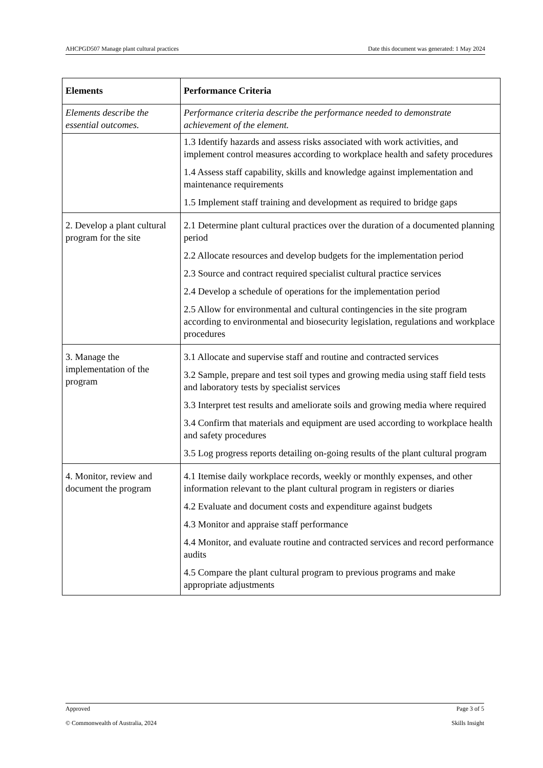AHCPGD507 Manage plant cultural practices Date this document was generated: 1 May 2024
| Elements | Performance Criteria |
| --- | --- |
| Elements describe the essential outcomes. | Performance criteria describe the performance needed to demonstrate achievement of the element. |
| | 1.3 Identify hazards and assess risks associated with work activities, and implement control measures according to workplace health and safety procedures 1.4 Assess staff capability, skills and knowledge against implementation and maintenance requirements 1.5 Implement staff training and development as required to bridge gaps |
| 2. Develop a plant cultural program for the site | 2.1 Determine plant cultural practices over the duration of a documented planning period 2.2 Allocate resources and develop budgets for the implementation period 2.3 Source and contract required specialist cultural practice services 2.4 Develop a schedule of operations for the implementation period 2.5 Allow for environmental and cultural contingencies in the site program according to environmental and biosecurity legislation, regulations and workplace procedures |
| 3. Manage the implementation of the program | 3.1 Allocate and supervise staff and routine and contracted services 3.2 Sample, prepare and test soil types and growing media using staff field tests and laboratory tests by specialist services 3.3 Interpret test results and ameliorate soils and growing media where required 3.4 Confirm that materials and equipment are used according to workplace health and safety procedures 3.5 Log progress reports detailing on-going results of the plant cultural program |
| 4. Monitor, review and document the program | 4.1 Itemise daily workplace records, weekly or monthly expenses, and other information relevant to the plant cultural program in registers or diaries 4.2 Evaluate and document costs and expenditure against budgets 4.3 Monitor and appraise staff performance 4.4 Monitor, and evaluate routine and contracted services and record performance audits 4.5 Compare the plant cultural program to previous programs and make appropriate adjustments |
Approved Page 3 of 5
© Commonwealth of Australia, 2024 Skills Insight